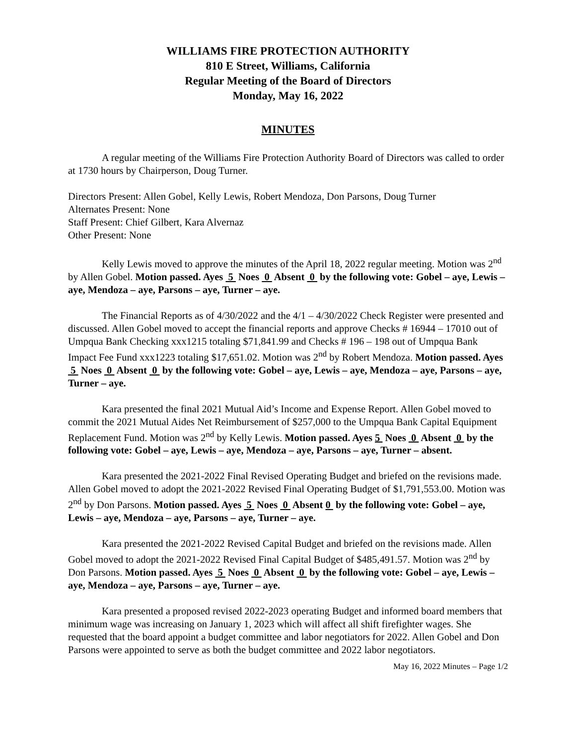WILLIAMS FIRE PROTECTION AUTHORITY
810 E Street, Williams, California
Regular Meeting of the Board of Directors
Monday, May 16, 2022
MINUTES
A regular meeting of the Williams Fire Protection Authority Board of Directors was called to order at 1730 hours by Chairperson, Doug Turner.
Directors Present: Allen Gobel, Kelly Lewis, Robert Mendoza, Don Parsons, Doug Turner
Alternates Present: None
Staff Present: Chief Gilbert, Kara Alvernaz
Other Present: None
Kelly Lewis moved to approve the minutes of the April 18, 2022 regular meeting. Motion was 2<sup>nd</sup> by Allen Gobel. Motion passed. Ayes 5 Noes 0 Absent 0 by the following vote: Gobel – aye, Lewis – aye, Mendoza – aye, Parsons – aye, Turner – aye.
The Financial Reports as of 4/30/2022 and the 4/1 – 4/30/2022 Check Register were presented and discussed. Allen Gobel moved to accept the financial reports and approve Checks # 16944 – 17010 out of Umpqua Bank Checking xxx1215 totaling $71,841.99 and Checks # 196 – 198 out of Umpqua Bank Impact Fee Fund xxx1223 totaling $17,651.02. Motion was 2<sup>nd</sup> by Robert Mendoza. Motion passed. Ayes 5 Noes 0 Absent 0 by the following vote: Gobel – aye, Lewis – aye, Mendoza – aye, Parsons – aye, Turner – aye.
Kara presented the final 2021 Mutual Aid’s Income and Expense Report. Allen Gobel moved to commit the 2021 Mutual Aides Net Reimbursement of $257,000 to the Umpqua Bank Capital Equipment Replacement Fund. Motion was 2<sup>nd</sup> by Kelly Lewis. Motion passed. Ayes 5 Noes 0 Absent 0 by the following vote: Gobel – aye, Lewis – aye, Mendoza – aye, Parsons – aye, Turner – absent.
Kara presented the 2021-2022 Final Revised Operating Budget and briefed on the revisions made. Allen Gobel moved to adopt the 2021-2022 Revised Final Operating Budget of $1,791,553.00. Motion was 2<sup>nd</sup> by Don Parsons. Motion passed. Ayes 5 Noes 0 Absent 0 by the following vote: Gobel – aye, Lewis – aye, Mendoza – aye, Parsons – aye, Turner – aye.
Kara presented the 2021-2022 Revised Capital Budget and briefed on the revisions made. Allen Gobel moved to adopt the 2021-2022 Revised Final Capital Budget of $485,491.57. Motion was 2<sup>nd</sup> by Don Parsons. Motion passed. Ayes 5 Noes 0 Absent 0 by the following vote: Gobel – aye, Lewis – aye, Mendoza – aye, Parsons – aye, Turner – aye.
Kara presented a proposed revised 2022-2023 operating Budget and informed board members that minimum wage was increasing on January 1, 2023 which will affect all shift firefighter wages. She requested that the board appoint a budget committee and labor negotiators for 2022. Allen Gobel and Don Parsons were appointed to serve as both the budget committee and 2022 labor negotiators.
May 16, 2022 Minutes – Page 1/2